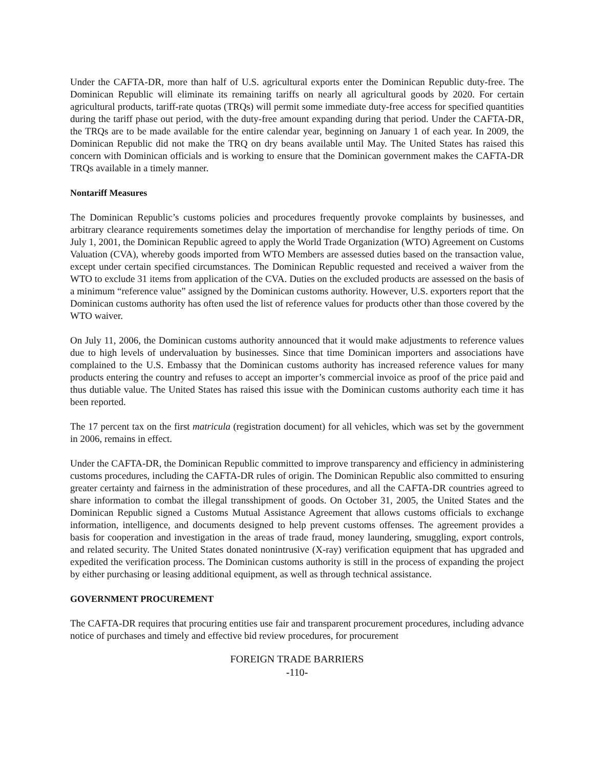Under the CAFTA-DR, more than half of U.S. agricultural exports enter the Dominican Republic duty-free. The Dominican Republic will eliminate its remaining tariffs on nearly all agricultural goods by 2020. For certain agricultural products, tariff-rate quotas (TRQs) will permit some immediate duty-free access for specified quantities during the tariff phase out period, with the duty-free amount expanding during that period. Under the CAFTA-DR, the TRQs are to be made available for the entire calendar year, beginning on January 1 of each year. In 2009, the Dominican Republic did not make the TRQ on dry beans available until May. The United States has raised this concern with Dominican officials and is working to ensure that the Dominican government makes the CAFTA-DR TRQs available in a timely manner.
Nontariff Measures
The Dominican Republic’s customs policies and procedures frequently provoke complaints by businesses, and arbitrary clearance requirements sometimes delay the importation of merchandise for lengthy periods of time. On July 1, 2001, the Dominican Republic agreed to apply the World Trade Organization (WTO) Agreement on Customs Valuation (CVA), whereby goods imported from WTO Members are assessed duties based on the transaction value, except under certain specified circumstances. The Dominican Republic requested and received a waiver from the WTO to exclude 31 items from application of the CVA. Duties on the excluded products are assessed on the basis of a minimum “reference value” assigned by the Dominican customs authority. However, U.S. exporters report that the Dominican customs authority has often used the list of reference values for products other than those covered by the WTO waiver.
On July 11, 2006, the Dominican customs authority announced that it would make adjustments to reference values due to high levels of undervaluation by businesses. Since that time Dominican importers and associations have complained to the U.S. Embassy that the Dominican customs authority has increased reference values for many products entering the country and refuses to accept an importer’s commercial invoice as proof of the price paid and thus dutiable value. The United States has raised this issue with the Dominican customs authority each time it has been reported.
The 17 percent tax on the first matricula (registration document) for all vehicles, which was set by the government in 2006, remains in effect.
Under the CAFTA-DR, the Dominican Republic committed to improve transparency and efficiency in administering customs procedures, including the CAFTA-DR rules of origin. The Dominican Republic also committed to ensuring greater certainty and fairness in the administration of these procedures, and all the CAFTA-DR countries agreed to share information to combat the illegal transshipment of goods. On October 31, 2005, the United States and the Dominican Republic signed a Customs Mutual Assistance Agreement that allows customs officials to exchange information, intelligence, and documents designed to help prevent customs offenses. The agreement provides a basis for cooperation and investigation in the areas of trade fraud, money laundering, smuggling, export controls, and related security. The United States donated nonintrusive (X-ray) verification equipment that has upgraded and expedited the verification process. The Dominican customs authority is still in the process of expanding the project by either purchasing or leasing additional equipment, as well as through technical assistance.
GOVERNMENT PROCUREMENT
The CAFTA-DR requires that procuring entities use fair and transparent procurement procedures, including advance notice of purchases and timely and effective bid review procedures, for procurement
FOREIGN TRADE BARRIERS
-110-